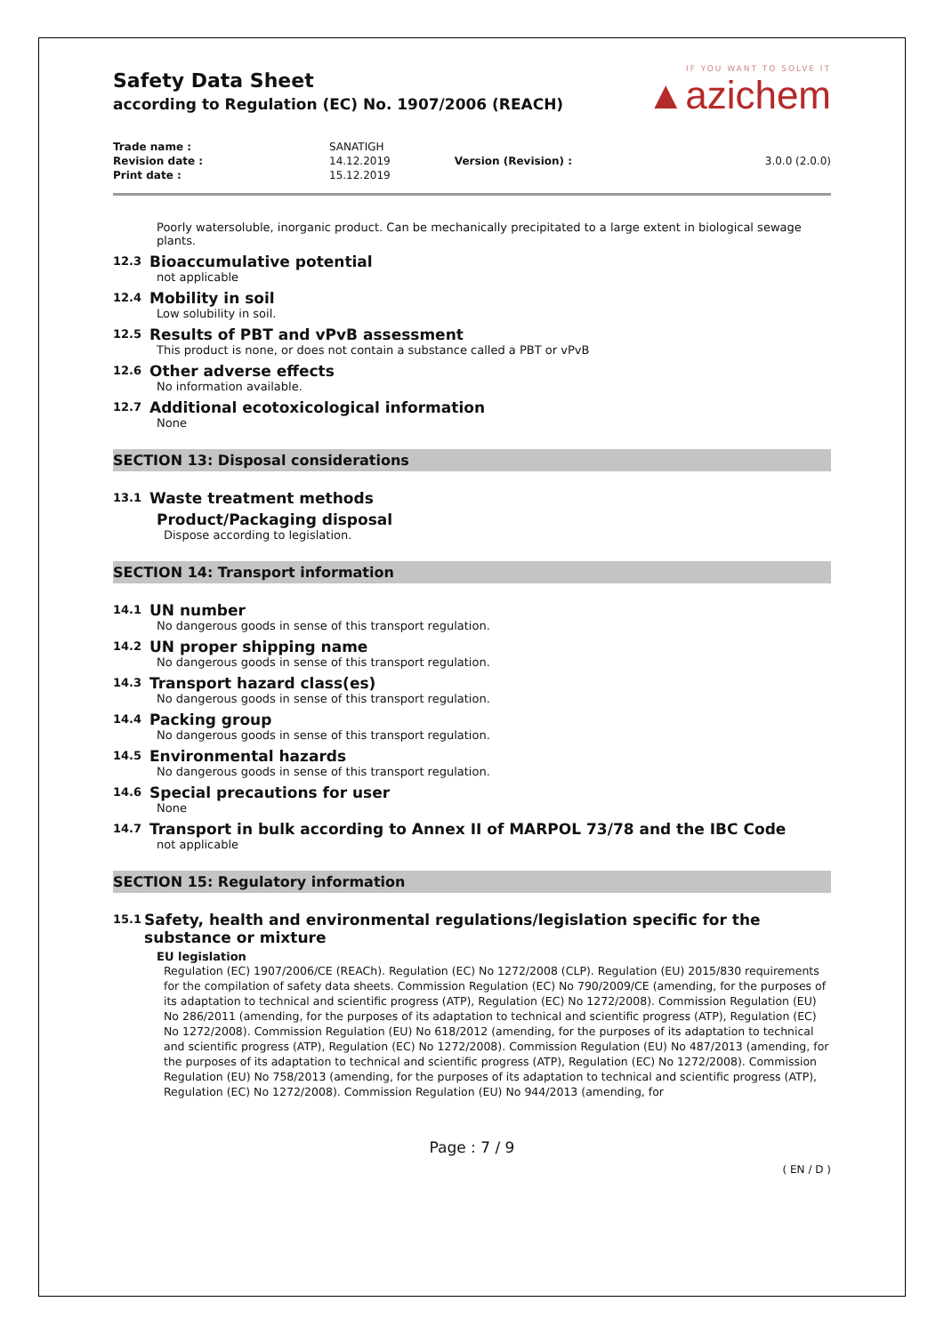Safety Data Sheet
according to Regulation (EC) No. 1907/2006 (REACH)
IF YOU WANT TO SOLVE IT
▲azichem
| Trade name : | SANATIGH | | |
| Revision date : | 14.12.2019 | Version (Revision) : | 3.0.0 (2.0.0) |
| Print date : | 15.12.2019 | | |
Poorly watersoluble, inorganic product. Can be mechanically precipitated to a large extent in biological sewage plants.
12.3 Bioaccumulative potential
not applicable
12.4 Mobility in soil
Low solubility in soil.
12.5 Results of PBT and vPvB assessment
This product is none, or does not contain a substance called a PBT or vPvB
12.6 Other adverse effects
No information available.
12.7 Additional ecotoxicological information
None
SECTION 13: Disposal considerations
13.1 Waste treatment methods
Product/Packaging disposal
Dispose according to legislation.
SECTION 14: Transport information
14.1 UN number
No dangerous goods in sense of this transport regulation.
14.2 UN proper shipping name
No dangerous goods in sense of this transport regulation.
14.3 Transport hazard class(es)
No dangerous goods in sense of this transport regulation.
14.4 Packing group
No dangerous goods in sense of this transport regulation.
14.5 Environmental hazards
No dangerous goods in sense of this transport regulation.
14.6 Special precautions for user
None
14.7 Transport in bulk according to Annex II of MARPOL 73/78 and the IBC Code
not applicable
SECTION 15: Regulatory information
15.1 Safety, health and environmental regulations/legislation specific for the substance or mixture
EU legislation
Regulation (EC) 1907/2006/CE (REACh). Regulation (EC) No 1272/2008 (CLP). Regulation (EU) 2015/830 requirements for the compilation of safety data sheets. Commission Regulation (EC) No 790/2009/CE (amending, for the purposes of its adaptation to technical and scientific progress (ATP), Regulation (EC) No 1272/2008). Commission Regulation (EU) No 286/2011 (amending, for the purposes of its adaptation to technical and scientific progress (ATP), Regulation (EC) No 1272/2008). Commission Regulation (EU) No 618/2012 (amending, for the purposes of its adaptation to technical and scientific progress (ATP), Regulation (EC) No 1272/2008). Commission Regulation (EU) No 487/2013 (amending, for the purposes of its adaptation to technical and scientific progress (ATP), Regulation (EC) No 1272/2008). Commission Regulation (EU) No 758/2013 (amending, for the purposes of its adaptation to technical and scientific progress (ATP), Regulation (EC) No 1272/2008). Commission Regulation (EU) No 944/2013 (amending, for
Page : 7 / 9
( EN / D )